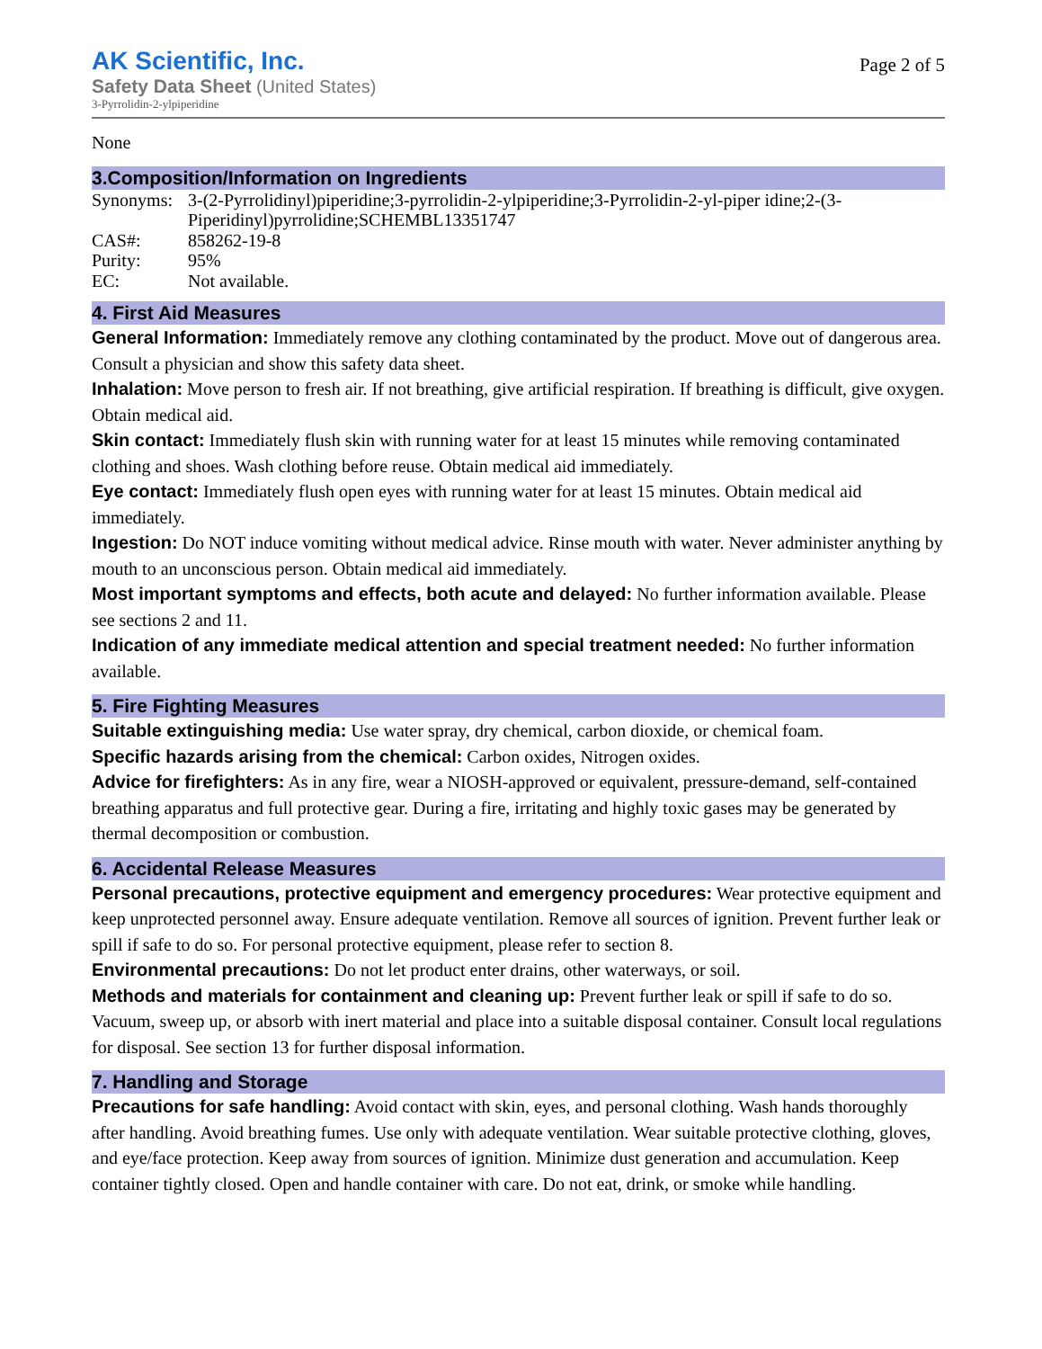AK Scientific, Inc.
Safety Data Sheet (United States)
3-Pyrrolidin-2-ylpiperidine
Page 2 of 5
None
3.Composition/Information on Ingredients
| Synonyms: | 3-(2-Pyrrolidinyl)piperidine;3-pyrrolidin-2-ylpiperidine;3-Pyrrolidin-2-yl-piper idine;2-(3-Piperidinyl)pyrrolidine;SCHEMBL13351747 |
| CAS#: | 858262-19-8 |
| Purity: | 95% |
| EC: | Not available. |
4. First Aid Measures
General Information: Immediately remove any clothing contaminated by the product. Move out of dangerous area. Consult a physician and show this safety data sheet.
Inhalation: Move person to fresh air. If not breathing, give artificial respiration. If breathing is difficult, give oxygen. Obtain medical aid.
Skin contact: Immediately flush skin with running water for at least 15 minutes while removing contaminated clothing and shoes. Wash clothing before reuse. Obtain medical aid immediately.
Eye contact: Immediately flush open eyes with running water for at least 15 minutes. Obtain medical aid immediately.
Ingestion: Do NOT induce vomiting without medical advice. Rinse mouth with water. Never administer anything by mouth to an unconscious person. Obtain medical aid immediately.
Most important symptoms and effects, both acute and delayed: No further information available. Please see sections 2 and 11.
Indication of any immediate medical attention and special treatment needed: No further information available.
5. Fire Fighting Measures
Suitable extinguishing media: Use water spray, dry chemical, carbon dioxide, or chemical foam.
Specific hazards arising from the chemical: Carbon oxides, Nitrogen oxides.
Advice for firefighters: As in any fire, wear a NIOSH-approved or equivalent, pressure-demand, self-contained breathing apparatus and full protective gear. During a fire, irritating and highly toxic gases may be generated by thermal decomposition or combustion.
6. Accidental Release Measures
Personal precautions, protective equipment and emergency procedures: Wear protective equipment and keep unprotected personnel away. Ensure adequate ventilation. Remove all sources of ignition. Prevent further leak or spill if safe to do so. For personal protective equipment, please refer to section 8.
Environmental precautions: Do not let product enter drains, other waterways, or soil.
Methods and materials for containment and cleaning up: Prevent further leak or spill if safe to do so. Vacuum, sweep up, or absorb with inert material and place into a suitable disposal container. Consult local regulations for disposal. See section 13 for further disposal information.
7. Handling and Storage
Precautions for safe handling: Avoid contact with skin, eyes, and personal clothing. Wash hands thoroughly after handling. Avoid breathing fumes. Use only with adequate ventilation. Wear suitable protective clothing, gloves, and eye/face protection. Keep away from sources of ignition. Minimize dust generation and accumulation. Keep container tightly closed. Open and handle container with care. Do not eat, drink, or smoke while handling.